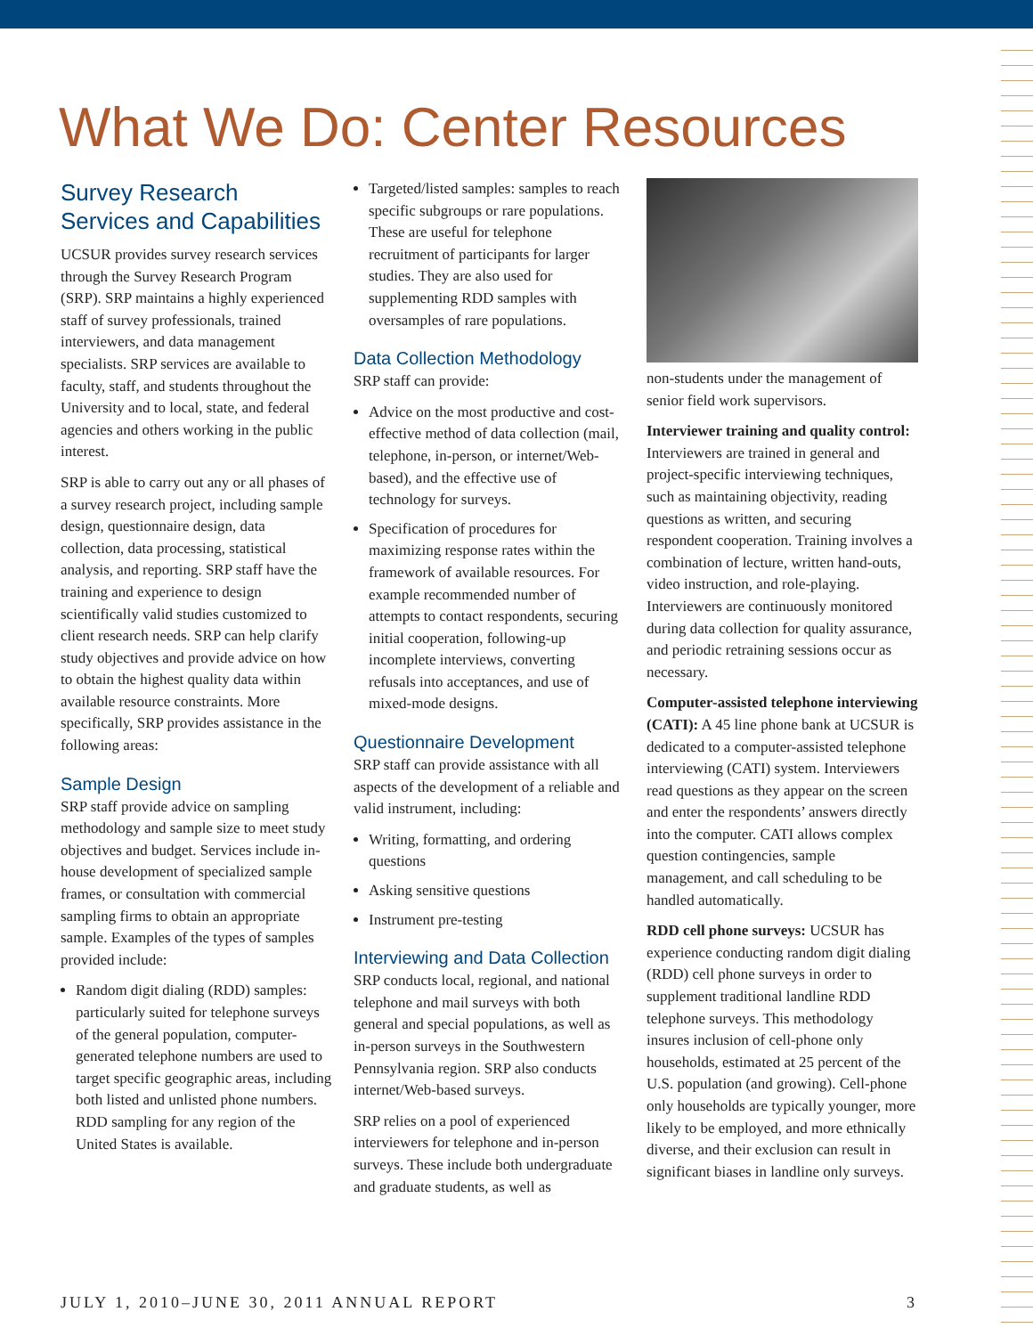What We Do: Center Resources
Survey Research Services and Capabilities
UCSUR provides survey research services through the Survey Research Program (SRP). SRP maintains a highly experienced staff of survey professionals, trained interviewers, and data management specialists. SRP services are available to faculty, staff, and students throughout the University and to local, state, and federal agencies and others working in the public interest.
SRP is able to carry out any or all phases of a survey research project, including sample design, questionnaire design, data collection, data processing, statistical analysis, and reporting. SRP staff have the training and experience to design scientifically valid studies customized to client research needs. SRP can help clarify study objectives and provide advice on how to obtain the highest quality data within available resource constraints. More specifically, SRP provides assistance in the following areas:
Sample Design
SRP staff provide advice on sampling methodology and sample size to meet study objectives and budget. Services include in-house development of specialized sample frames, or consultation with commercial sampling firms to obtain an appropriate sample. Examples of the types of samples provided include:
Random digit dialing (RDD) samples: particularly suited for telephone surveys of the general population, computer-generated telephone numbers are used to target specific geographic areas, including both listed and unlisted phone numbers. RDD sampling for any region of the United States is available.
Targeted/listed samples: samples to reach specific subgroups or rare populations. These are useful for telephone recruitment of participants for larger studies. They are also used for supplementing RDD samples with oversamples of rare populations.
Data Collection Methodology
SRP staff can provide:
Advice on the most productive and cost-effective method of data collection (mail, telephone, in-person, or internet/Web-based), and the effective use of technology for surveys.
Specification of procedures for maximizing response rates within the framework of available resources. For example recommended number of attempts to contact respondents, securing initial cooperation, following-up incomplete interviews, converting refusals into acceptances, and use of mixed-mode designs.
Questionnaire Development
SRP staff can provide assistance with all aspects of the development of a reliable and valid instrument, including:
Writing, formatting, and ordering questions
Asking sensitive questions
Instrument pre-testing
Interviewing and Data Collection
SRP conducts local, regional, and national telephone and mail surveys with both general and special populations, as well as in-person surveys in the Southwestern Pennsylvania region. SRP also conducts internet/Web-based surveys.
SRP relies on a pool of experienced interviewers for telephone and in-person surveys. These include both undergraduate and graduate students, as well as
non-students under the management of senior field work supervisors.
Interviewer training and quality control: Interviewers are trained in general and project-specific interviewing techniques, such as maintaining objectivity, reading questions as written, and securing respondent cooperation. Training involves a combination of lecture, written hand-outs, video instruction, and role-playing. Interviewers are continuously monitored during data collection for quality assurance, and periodic retraining sessions occur as necessary.
Computer-assisted telephone interviewing (CATI): A 45 line phone bank at UCSUR is dedicated to a computer-assisted telephone interviewing (CATI) system. Interviewers read questions as they appear on the screen and enter the respondents’ answers directly into the computer. CATI allows complex question contingencies, sample management, and call scheduling to be handled automatically.
RDD cell phone surveys: UCSUR has experience conducting random digit dialing (RDD) cell phone surveys in order to supplement traditional landline RDD telephone surveys. This methodology insures inclusion of cell-phone only households, estimated at 25 percent of the U.S. population (and growing). Cell-phone only households are typically younger, more likely to be employed, and more ethnically diverse, and their exclusion can result in significant biases in landline only surveys.
JULY 1, 2010–JUNE 30, 2011 ANNUAL REPORT 3